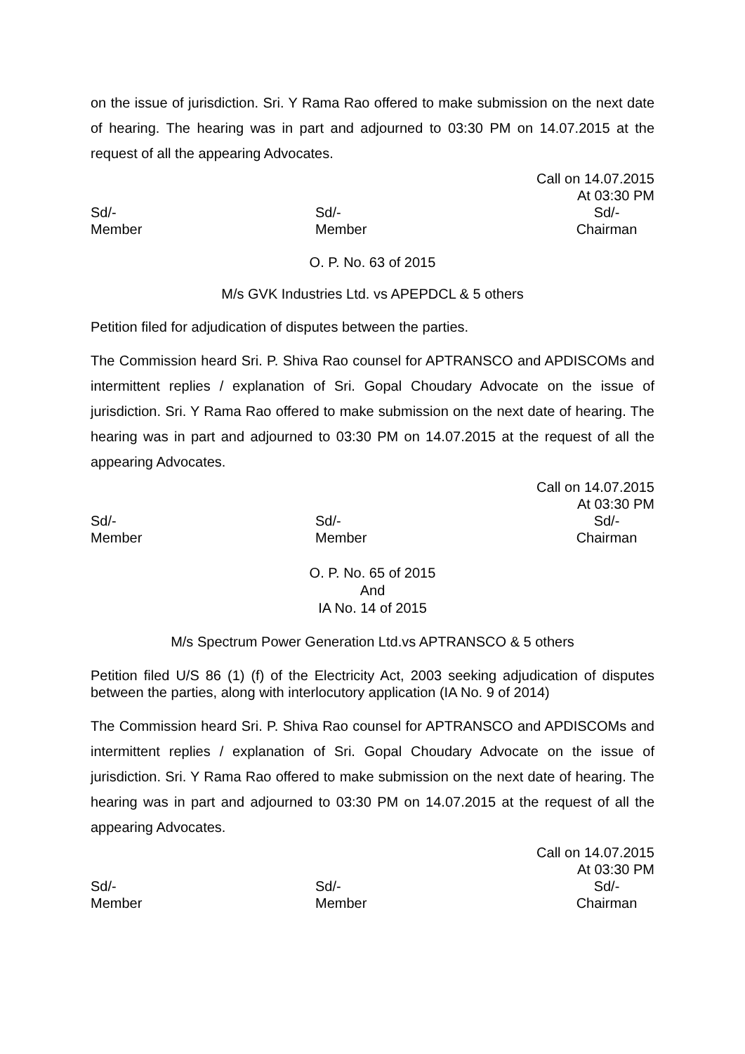on the issue of jurisdiction. Sri. Y Rama Rao offered to make submission on the next date of hearing. The hearing was in part and adjourned to 03:30 PM on 14.07.2015 at the request of all the appearing Advocates.
Call on 14.07.2015
At 03:30 PM
Sd/-
Member
Sd/-
Member
Sd/-
Chairman
O. P. No. 63 of 2015
M/s GVK Industries Ltd. vs APEPDCL & 5 others
Petition filed for adjudication of disputes between the parties.
The Commission heard Sri. P. Shiva Rao counsel for APTRANSCO and APDISCOMs and intermittent replies / explanation of Sri. Gopal Choudary Advocate on the issue of jurisdiction. Sri. Y Rama Rao offered to make submission on the next date of hearing. The hearing was in part and adjourned to 03:30 PM on 14.07.2015 at the request of all the appearing Advocates.
Call on 14.07.2015
At 03:30 PM
Sd/-
Member
Sd/-
Member
Sd/-
Chairman
O. P. No. 65 of 2015
And
IA No. 14 of 2015
M/s Spectrum Power Generation Ltd.vs APTRANSCO & 5 others
Petition filed U/S 86 (1) (f) of the Electricity Act, 2003 seeking adjudication of disputes between the parties, along with interlocutory application (IA No. 9 of 2014)
The Commission heard Sri. P. Shiva Rao counsel for APTRANSCO and APDISCOMs and intermittent replies / explanation of Sri. Gopal Choudary Advocate on the issue of jurisdiction. Sri. Y Rama Rao offered to make submission on the next date of hearing. The hearing was in part and adjourned to 03:30 PM on 14.07.2015 at the request of all the appearing Advocates.
Call on 14.07.2015
At 03:30 PM
Sd/-
Member
Sd/-
Member
Sd/-
Chairman